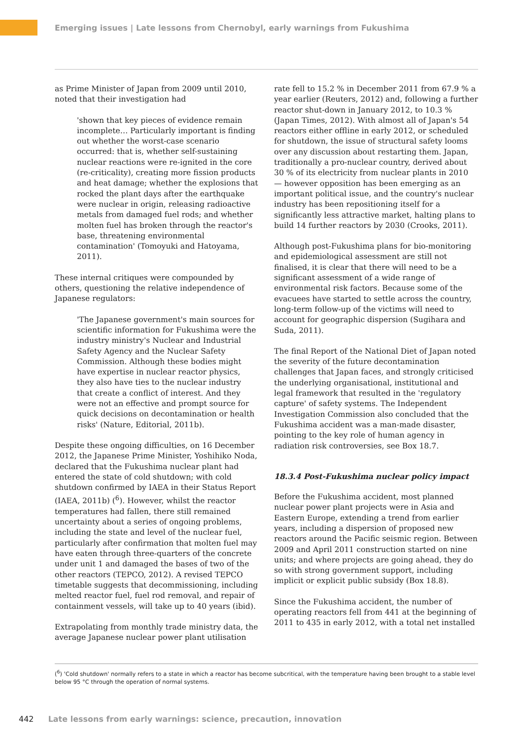Emerging issues | Late lessons from Chernobyl, early warnings from Fukushima
as Prime Minister of Japan from 2009 until 2010, noted that their investigation had
'shown that key pieces of evidence remain incomplete… Particularly important is finding out whether the worst-case scenario occurred: that is, whether self-sustaining nuclear reactions were re-ignited in the core (re-criticality), creating more fission products and heat damage; whether the explosions that rocked the plant days after the earthquake were nuclear in origin, releasing radioactive metals from damaged fuel rods; and whether molten fuel has broken through the reactor's base, threatening environmental contamination' (Tomoyuki and Hatoyama, 2011).
These internal critiques were compounded by others, questioning the relative independence of Japanese regulators:
'The Japanese government's main sources for scientific information for Fukushima were the industry ministry's Nuclear and Industrial Safety Agency and the Nuclear Safety Commission. Although these bodies might have expertise in nuclear reactor physics, they also have ties to the nuclear industry that create a conflict of interest. And they were not an effective and prompt source for quick decisions on decontamination or health risks' (Nature, Editorial, 2011b).
Despite these ongoing difficulties, on 16 December 2012, the Japanese Prime Minister, Yoshihiko Noda, declared that the Fukushima nuclear plant had entered the state of cold shutdown; with cold shutdown confirmed by IAEA in their Status Report (IAEA, 2011b) (<sup>6</sup>). However, whilst the reactor temperatures had fallen, there still remained uncertainty about a series of ongoing problems, including the state and level of the nuclear fuel, particularly after confirmation that molten fuel may have eaten through three-quarters of the concrete under unit 1 and damaged the bases of two of the other reactors (TEPCO, 2012). A revised TEPCO timetable suggests that decommissioning, including melted reactor fuel, fuel rod removal, and repair of containment vessels, will take up to 40 years (ibid).
Extrapolating from monthly trade ministry data, the average Japanese nuclear power plant utilisation
rate fell to 15.2 % in December 2011 from 67.9 % a year earlier (Reuters, 2012) and, following a further reactor shut-down in January 2012, to 10.3 % (Japan Times, 2012). With almost all of Japan's 54 reactors either offline in early 2012, or scheduled for shutdown, the issue of structural safety looms over any discussion about restarting them. Japan, traditionally a pro-nuclear country, derived about 30 % of its electricity from nuclear plants in 2010 — however opposition has been emerging as an important political issue, and the country's nuclear industry has been repositioning itself for a significantly less attractive market, halting plans to build 14 further reactors by 2030 (Crooks, 2011).
Although post-Fukushima plans for bio-monitoring and epidemiological assessment are still not finalised, it is clear that there will need to be a significant assessment of a wide range of environmental risk factors. Because some of the evacuees have started to settle across the country, long-term follow-up of the victims will need to account for geographic dispersion (Sugihara and Suda, 2011).
The final Report of the National Diet of Japan noted the severity of the future decontamination challenges that Japan faces, and strongly criticised the underlying organisational, institutional and legal framework that resulted in the 'regulatory capture' of safety systems. The Independent Investigation Commission also concluded that the Fukushima accident was a man-made disaster, pointing to the key role of human agency in radiation risk controversies, see Box 18.7.
18.3.4 Post-Fukushima nuclear policy impact
Before the Fukushima accident, most planned nuclear power plant projects were in Asia and Eastern Europe, extending a trend from earlier years, including a dispersion of proposed new reactors around the Pacific seismic region. Between 2009 and April 2011 construction started on nine units; and where projects are going ahead, they do so with strong government support, including implicit or explicit public subsidy (Box 18.8).
Since the Fukushima accident, the number of operating reactors fell from 441 at the beginning of 2011 to 435 in early 2012, with a total net installed
(<sup>6</sup>) 'Cold shutdown' normally refers to a state in which a reactor has become subcritical, with the temperature having been brought to a stable level below 95 °C through the operation of normal systems.
442 Late lessons from early warnings: science, precaution, innovation